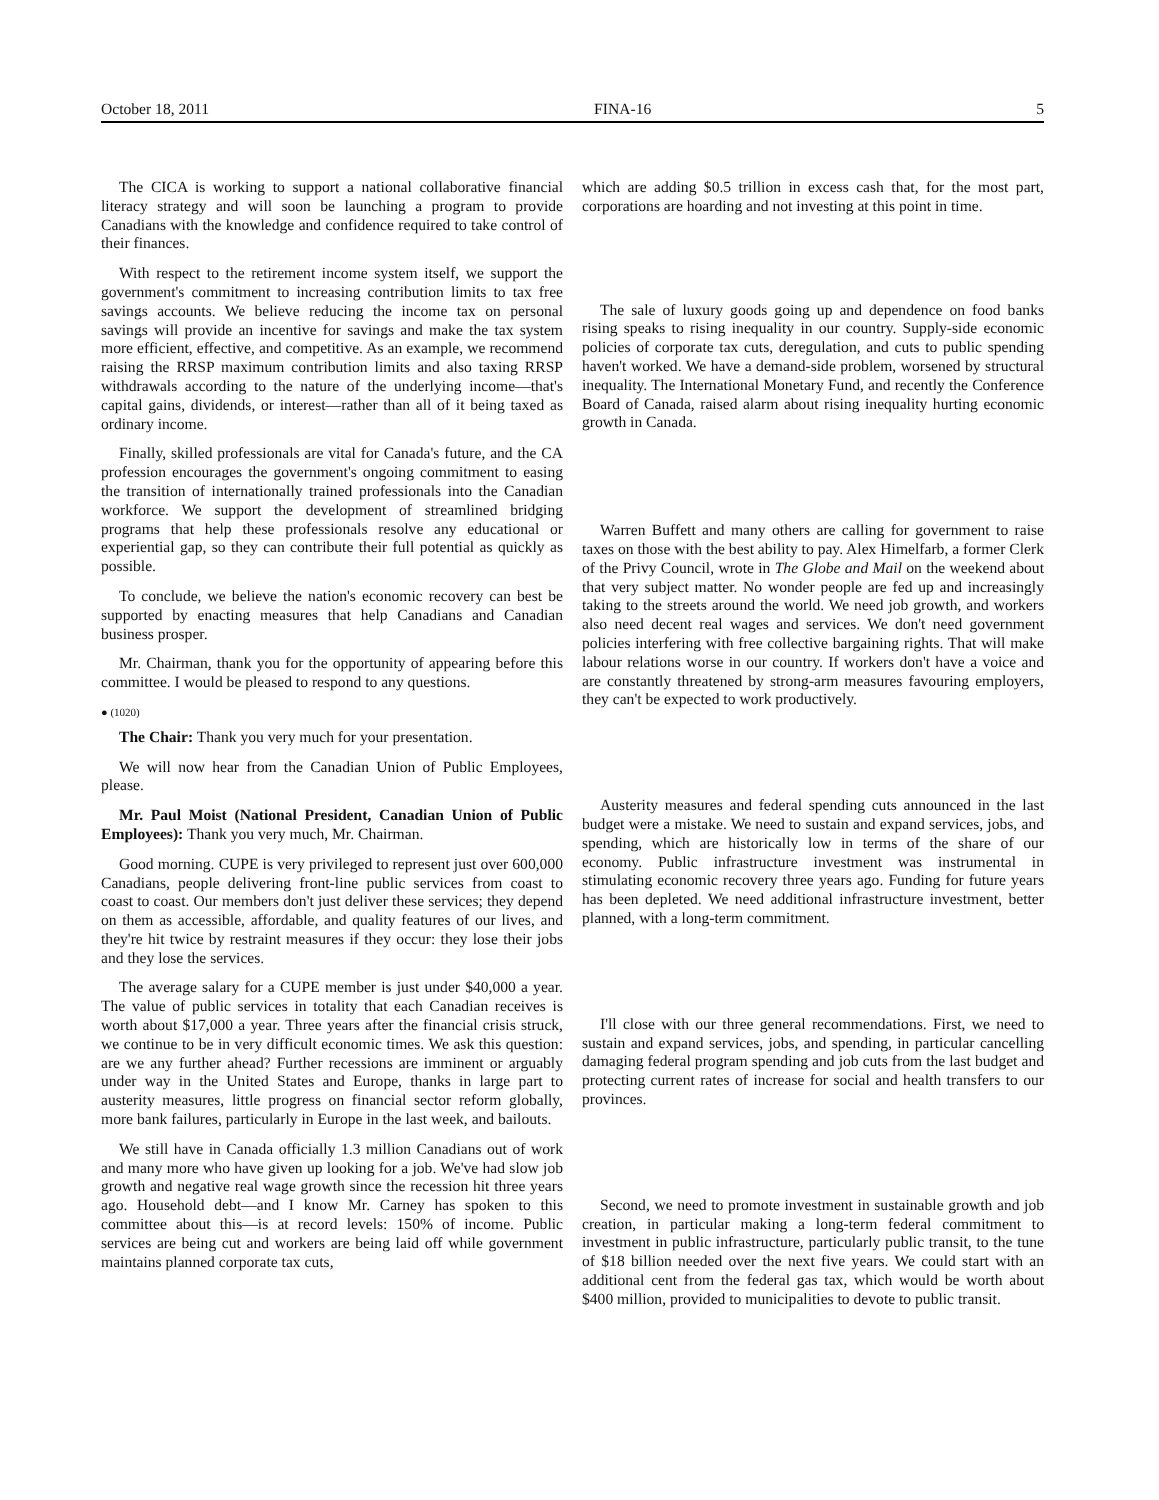October 18, 2011 FINA-16 5
The CICA is working to support a national collaborative financial literacy strategy and will soon be launching a program to provide Canadians with the knowledge and confidence required to take control of their finances.
With respect to the retirement income system itself, we support the government's commitment to increasing contribution limits to tax free savings accounts. We believe reducing the income tax on personal savings will provide an incentive for savings and make the tax system more efficient, effective, and competitive. As an example, we recommend raising the RRSP maximum contribution limits and also taxing RRSP withdrawals according to the nature of the underlying income—that's capital gains, dividends, or interest—rather than all of it being taxed as ordinary income.
Finally, skilled professionals are vital for Canada's future, and the CA profession encourages the government's ongoing commitment to easing the transition of internationally trained professionals into the Canadian workforce. We support the development of streamlined bridging programs that help these professionals resolve any educational or experiential gap, so they can contribute their full potential as quickly as possible.
To conclude, we believe the nation's economic recovery can best be supported by enacting measures that help Canadians and Canadian business prosper.
Mr. Chairman, thank you for the opportunity of appearing before this committee. I would be pleased to respond to any questions.
● (1020)
The Chair: Thank you very much for your presentation.
We will now hear from the Canadian Union of Public Employees, please.
Mr. Paul Moist (National President, Canadian Union of Public Employees): Thank you very much, Mr. Chairman.
Good morning. CUPE is very privileged to represent just over 600,000 Canadians, people delivering front-line public services from coast to coast to coast. Our members don't just deliver these services; they depend on them as accessible, affordable, and quality features of our lives, and they're hit twice by restraint measures if they occur: they lose their jobs and they lose the services.
The average salary for a CUPE member is just under $40,000 a year. The value of public services in totality that each Canadian receives is worth about $17,000 a year. Three years after the financial crisis struck, we continue to be in very difficult economic times. We ask this question: are we any further ahead? Further recessions are imminent or arguably under way in the United States and Europe, thanks in large part to austerity measures, little progress on financial sector reform globally, more bank failures, particularly in Europe in the last week, and bailouts.
We still have in Canada officially 1.3 million Canadians out of work and many more who have given up looking for a job. We've had slow job growth and negative real wage growth since the recession hit three years ago. Household debt—and I know Mr. Carney has spoken to this committee about this—is at record levels: 150% of income. Public services are being cut and workers are being laid off while government maintains planned corporate tax cuts,
which are adding $0.5 trillion in excess cash that, for the most part, corporations are hoarding and not investing at this point in time.
The sale of luxury goods going up and dependence on food banks rising speaks to rising inequality in our country. Supply-side economic policies of corporate tax cuts, deregulation, and cuts to public spending haven't worked. We have a demand-side problem, worsened by structural inequality. The International Monetary Fund, and recently the Conference Board of Canada, raised alarm about rising inequality hurting economic growth in Canada.
Warren Buffett and many others are calling for government to raise taxes on those with the best ability to pay. Alex Himelfarb, a former Clerk of the Privy Council, wrote in The Globe and Mail on the weekend about that very subject matter. No wonder people are fed up and increasingly taking to the streets around the world. We need job growth, and workers also need decent real wages and services. We don't need government policies interfering with free collective bargaining rights. That will make labour relations worse in our country. If workers don't have a voice and are constantly threatened by strong-arm measures favouring employers, they can't be expected to work productively.
Austerity measures and federal spending cuts announced in the last budget were a mistake. We need to sustain and expand services, jobs, and spending, which are historically low in terms of the share of our economy. Public infrastructure investment was instrumental in stimulating economic recovery three years ago. Funding for future years has been depleted. We need additional infrastructure investment, better planned, with a long-term commitment.
I'll close with our three general recommendations. First, we need to sustain and expand services, jobs, and spending, in particular cancelling damaging federal program spending and job cuts from the last budget and protecting current rates of increase for social and health transfers to our provinces.
Second, we need to promote investment in sustainable growth and job creation, in particular making a long-term federal commitment to investment in public infrastructure, particularly public transit, to the tune of $18 billion needed over the next five years. We could start with an additional cent from the federal gas tax, which would be worth about $400 million, provided to municipalities to devote to public transit.